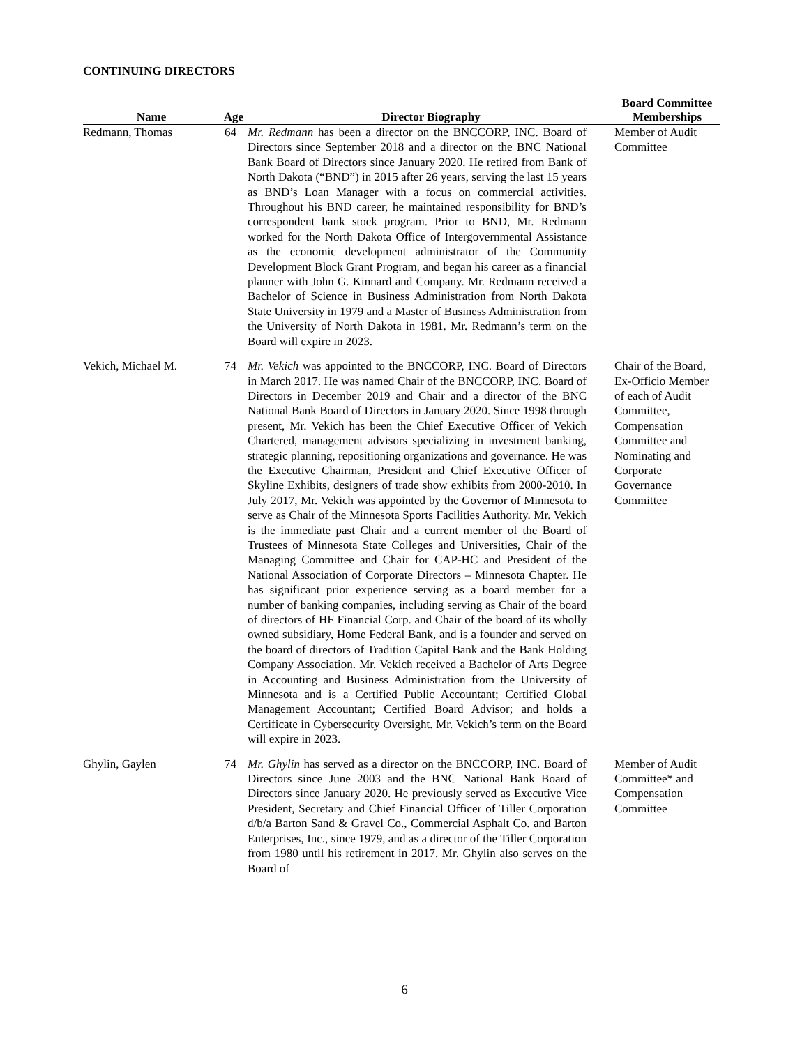CONTINUING DIRECTORS
| Name | Age | Director Biography | Board Committee Memberships |
| --- | --- | --- | --- |
| Redmann, Thomas | 64 | Mr. Redmann has been a director on the BNCCORP, INC. Board of Directors since September 2018 and a director on the BNC National Bank Board of Directors since January 2020. He retired from Bank of North Dakota (“BND”) in 2015 after 26 years, serving the last 15 years as BND’s Loan Manager with a focus on commercial activities. Throughout his BND career, he maintained responsibility for BND’s correspondent bank stock program. Prior to BND, Mr. Redmann worked for the North Dakota Office of Intergovernmental Assistance as the economic development administrator of the Community Development Block Grant Program, and began his career as a financial planner with John G. Kinnard and Company. Mr. Redmann received a Bachelor of Science in Business Administration from North Dakota State University in 1979 and a Master of Business Administration from the University of North Dakota in 1981. Mr. Redmann’s term on the Board will expire in 2023. | Member of Audit Committee |
| Vekich, Michael M. | 74 | Mr. Vekich was appointed to the BNCCORP, INC. Board of Directors in March 2017. He was named Chair of the BNCCORP, INC. Board of Directors in December 2019 and Chair and a director of the BNC National Bank Board of Directors in January 2020. Since 1998 through present, Mr. Vekich has been the Chief Executive Officer of Vekich Chartered, management advisors specializing in investment banking, strategic planning, repositioning organizations and governance. He was the Executive Chairman, President and Chief Executive Officer of Skyline Exhibits, designers of trade show exhibits from 2000-2010. In July 2017, Mr. Vekich was appointed by the Governor of Minnesota to serve as Chair of the Minnesota Sports Facilities Authority. Mr. Vekich is the immediate past Chair and a current member of the Board of Trustees of Minnesota State Colleges and Universities, Chair of the Managing Committee and Chair for CAP-HC and President of the National Association of Corporate Directors – Minnesota Chapter. He has significant prior experience serving as a board member for a number of banking companies, including serving as Chair of the board of directors of HF Financial Corp. and Chair of the board of its wholly owned subsidiary, Home Federal Bank, and is a founder and served on the board of directors of Tradition Capital Bank and the Bank Holding Company Association. Mr. Vekich received a Bachelor of Arts Degree in Accounting and Business Administration from the University of Minnesota and is a Certified Public Accountant; Certified Global Management Accountant; Certified Board Advisor; and holds a Certificate in Cybersecurity Oversight. Mr. Vekich’s term on the Board will expire in 2023. | Chair of the Board, Ex-Officio Member of each of Audit Committee, Compensation Committee and Nominating and Corporate Governance Committee |
| Ghylin, Gaylen | 74 | Mr. Ghylin has served as a director on the BNCCORP, INC. Board of Directors since June 2003 and the BNC National Bank Board of Directors since January 2020. He previously served as Executive Vice President, Secretary and Chief Financial Officer of Tiller Corporation d/b/a Barton Sand & Gravel Co., Commercial Asphalt Co. and Barton Enterprises, Inc., since 1979, and as a director of the Tiller Corporation from 1980 until his retirement in 2017. Mr. Ghylin also serves on the Board of | Member of Audit Committee* and Compensation Committee |
6